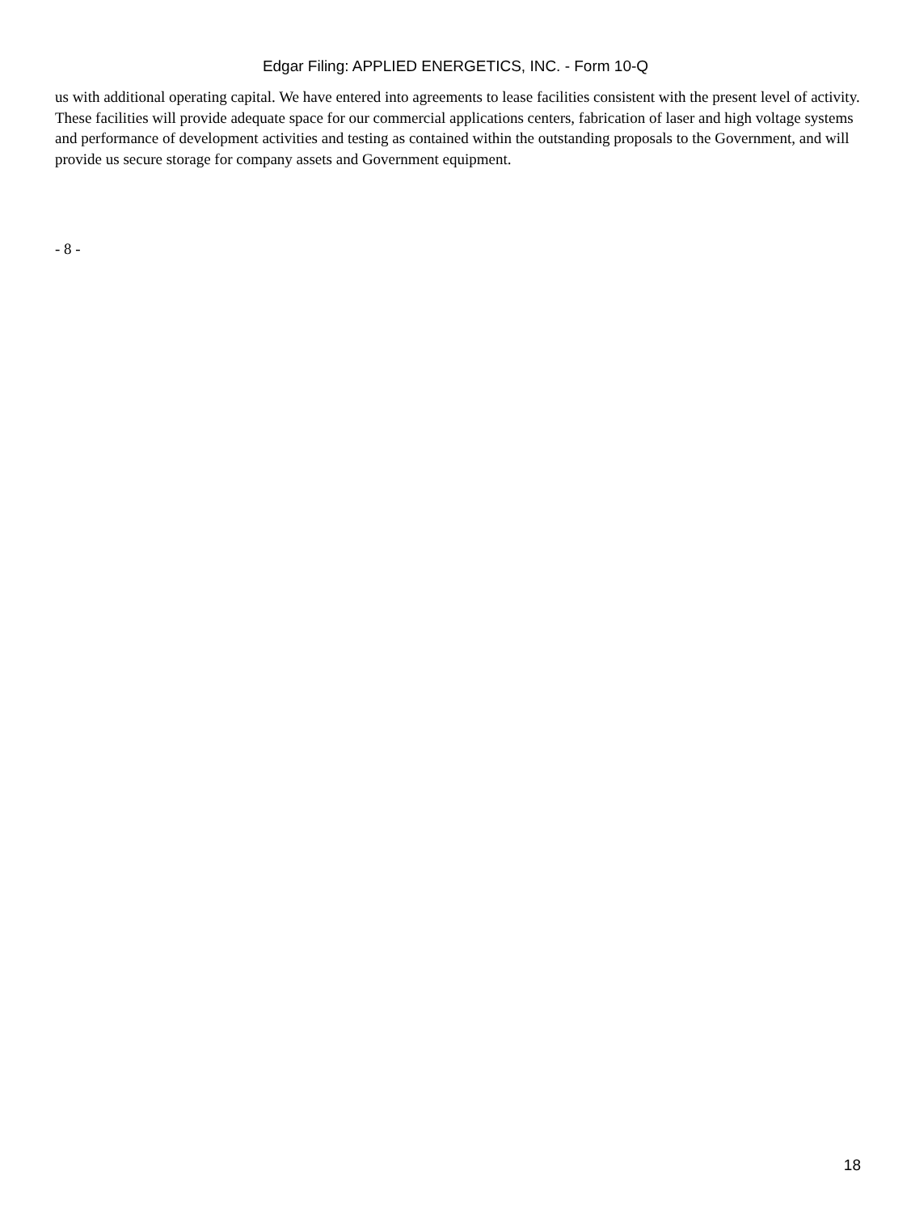Edgar Filing: APPLIED ENERGETICS, INC. - Form 10-Q
us with additional operating capital. We have entered into agreements to lease facilities consistent with the present level of activity. These facilities will provide adequate space for our commercial applications centers, fabrication of laser and high voltage systems and performance of development activities and testing as contained within the outstanding proposals to the Government, and will provide us secure storage for company assets and Government equipment.
- 8 -
18